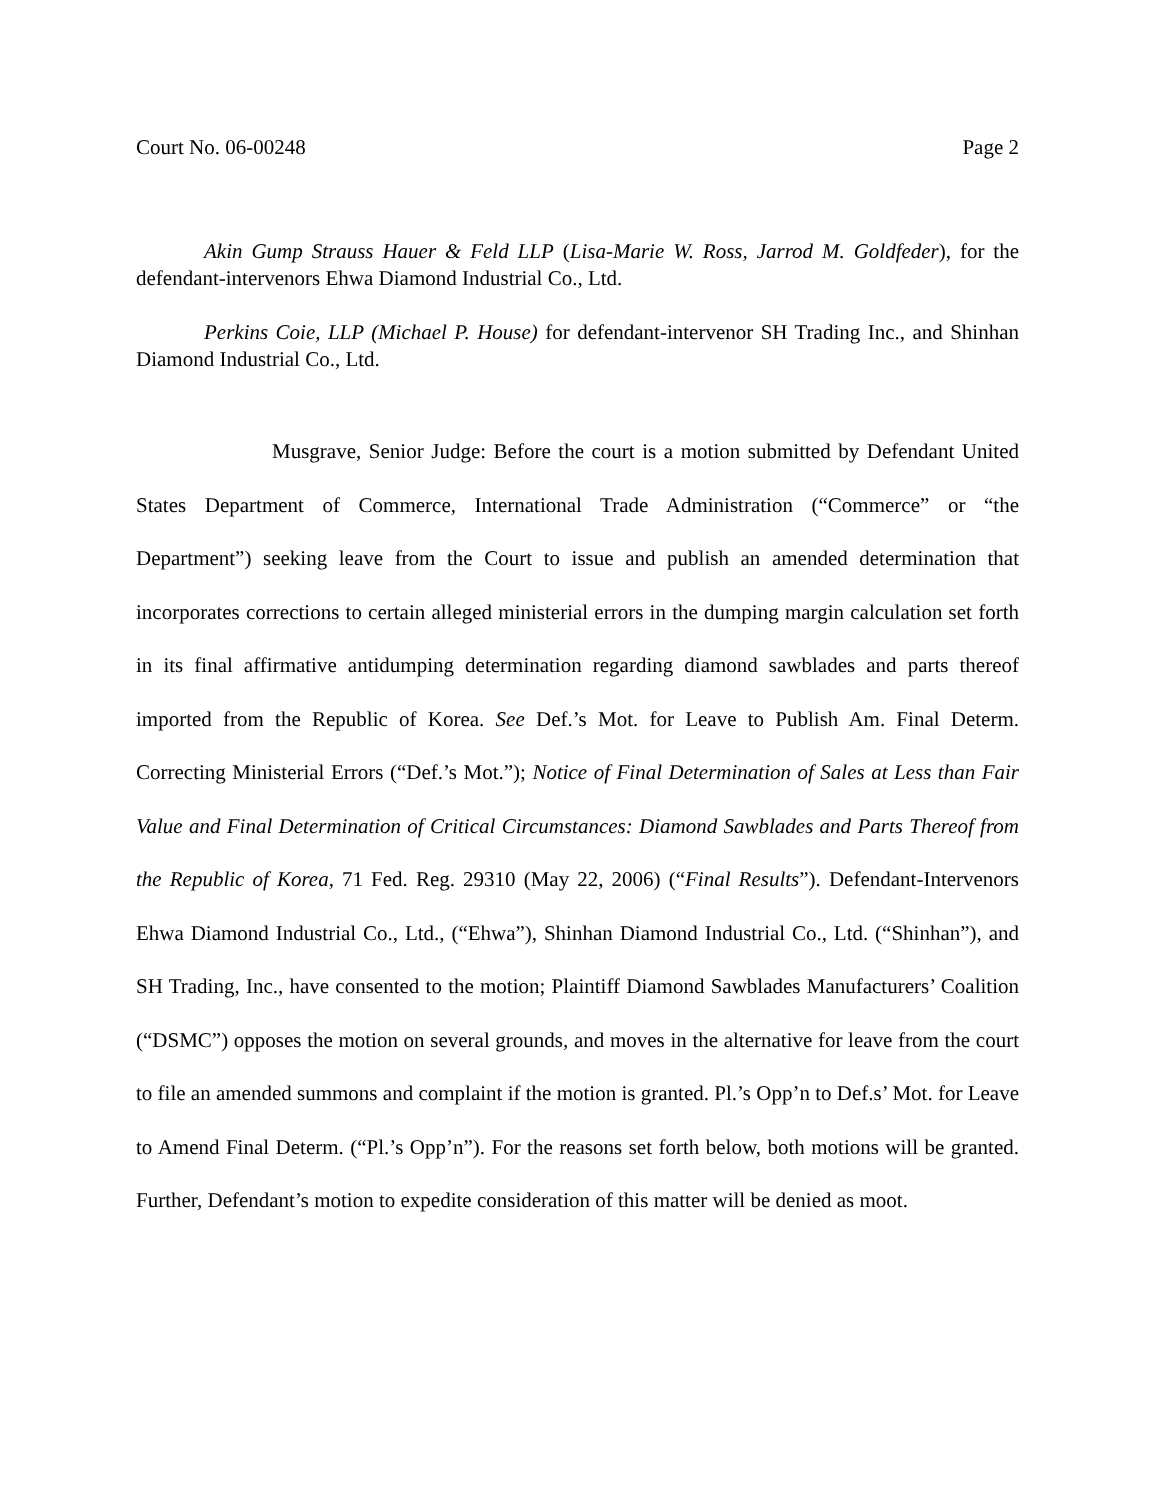Court No. 06-00248 Page 2
Akin Gump Strauss Hauer & Feld LLP (Lisa-Marie W. Ross, Jarrod M. Goldfeder), for the defendant-intervenors Ehwa Diamond Industrial Co., Ltd.
Perkins Coie, LLP (Michael P. House) for defendant-intervenor SH Trading Inc., and Shinhan Diamond Industrial Co., Ltd.
Musgrave, Senior Judge: Before the court is a motion submitted by Defendant United States Department of Commerce, International Trade Administration (“Commerce” or “the Department”) seeking leave from the Court to issue and publish an amended determination that incorporates corrections to certain alleged ministerial errors in the dumping margin calculation set forth in its final affirmative antidumping determination regarding diamond sawblades and parts thereof imported from the Republic of Korea. See Def.’s Mot. for Leave to Publish Am. Final Determ. Correcting Ministerial Errors (“Def.’s Mot.”); Notice of Final Determination of Sales at Less than Fair Value and Final Determination of Critical Circumstances: Diamond Sawblades and Parts Thereof from the Republic of Korea, 71 Fed. Reg. 29310 (May 22, 2006) (“Final Results”). Defendant-Intervenors Ehwa Diamond Industrial Co., Ltd., (“Ehwa”), Shinhan Diamond Industrial Co., Ltd. (“Shinhan”), and SH Trading, Inc., have consented to the motion; Plaintiff Diamond Sawblades Manufacturers’ Coalition (“DSMC”) opposes the motion on several grounds, and moves in the alternative for leave from the court to file an amended summons and complaint if the motion is granted. Pl.’s Opp’n to Def.s’ Mot. for Leave to Amend Final Determ. (“Pl.’s Opp’n”). For the reasons set forth below, both motions will be granted. Further, Defendant’s motion to expedite consideration of this matter will be denied as moot.